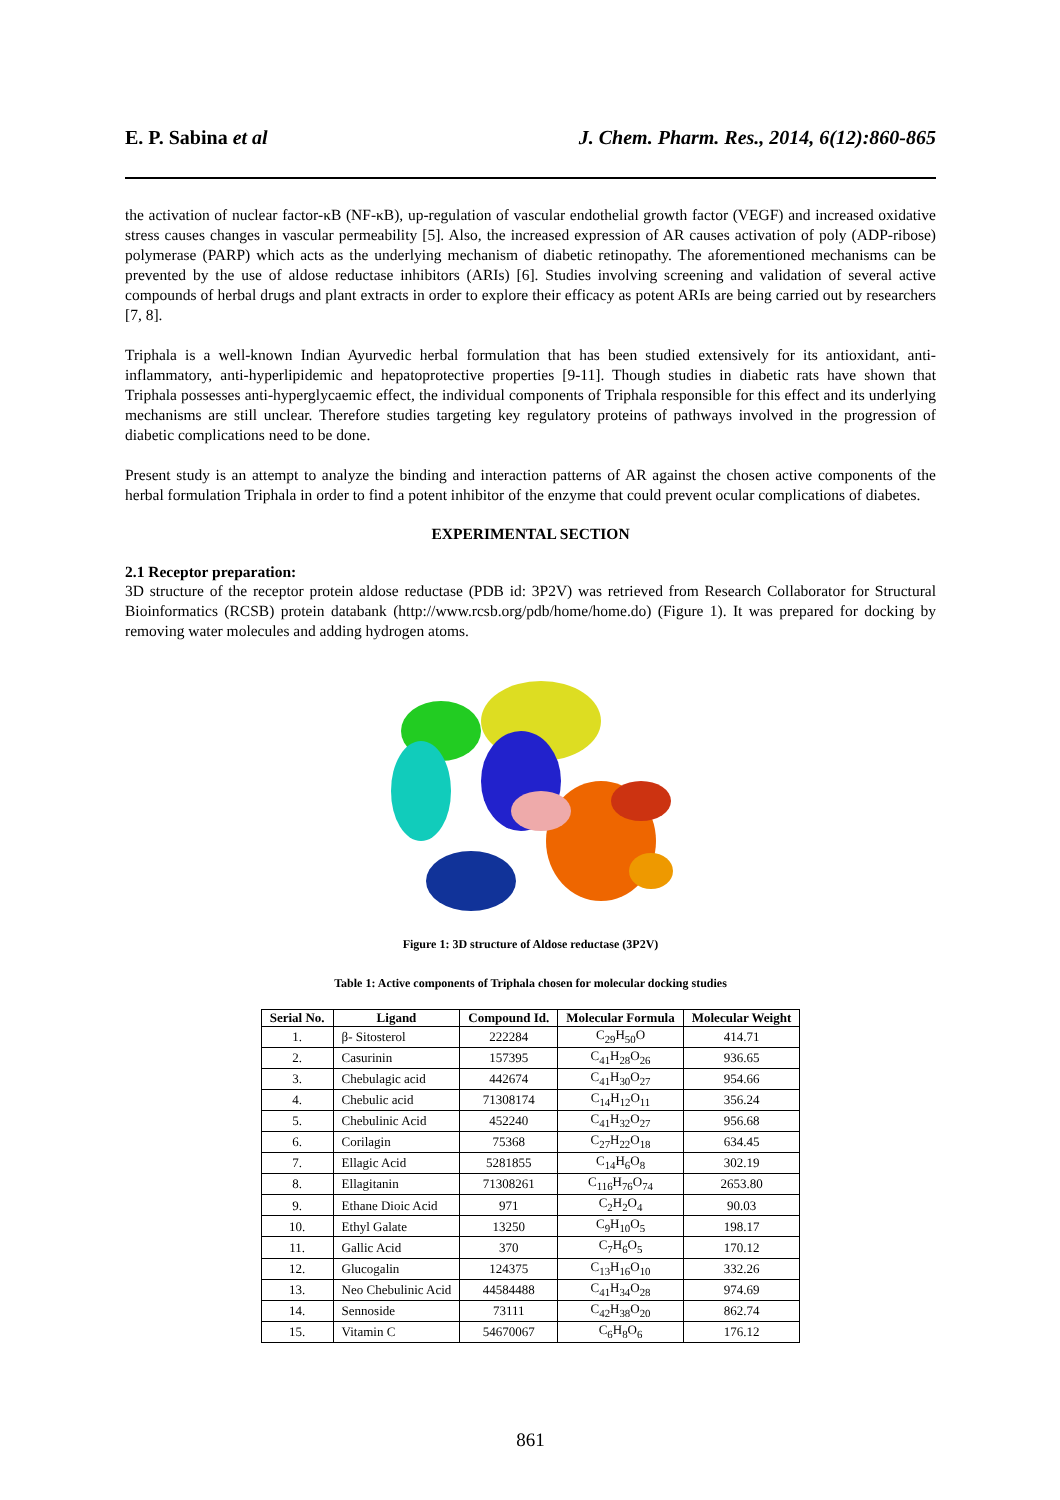E. P. Sabina et al J. Chem. Pharm. Res., 2014, 6(12):860-865
the activation of nuclear factor-κB (NF-κB), up-regulation of vascular endothelial growth factor (VEGF) and increased oxidative stress causes changes in vascular permeability [5]. Also, the increased expression of AR causes activation of poly (ADP-ribose) polymerase (PARP) which acts as the underlying mechanism of diabetic retinopathy. The aforementioned mechanisms can be prevented by the use of aldose reductase inhibitors (ARIs) [6]. Studies involving screening and validation of several active compounds of herbal drugs and plant extracts in order to explore their efficacy as potent ARIs are being carried out by researchers [7, 8].
Triphala is a well-known Indian Ayurvedic herbal formulation that has been studied extensively for its antioxidant, anti-inflammatory, anti-hyperlipidemic and hepatoprotective properties [9-11]. Though studies in diabetic rats have shown that Triphala possesses anti-hyperglycaemic effect, the individual components of Triphala responsible for this effect and its underlying mechanisms are still unclear. Therefore studies targeting key regulatory proteins of pathways involved in the progression of diabetic complications need to be done.
Present study is an attempt to analyze the binding and interaction patterns of AR against the chosen active components of the herbal formulation Triphala in order to find a potent inhibitor of the enzyme that could prevent ocular complications of diabetes.
EXPERIMENTAL SECTION
2.1 Receptor preparation:
3D structure of the receptor protein aldose reductase (PDB id: 3P2V) was retrieved from Research Collaborator for Structural Bioinformatics (RCSB) protein databank (http://www.rcsb.org/pdb/home/home.do) (Figure 1). It was prepared for docking by removing water molecules and adding hydrogen atoms.
Figure 1: 3D structure of Aldose reductase (3P2V)
Table 1: Active components of Triphala chosen for molecular docking studies
| Serial No. | Ligand | Compound Id. | Molecular Formula | Molecular Weight |
| --- | --- | --- | --- | --- |
| 1. | β- Sitosterol | 222284 | C<sub>29</sub>H<sub>50</sub>O | 414.71 |
| 2. | Casurinin | 157395 | C<sub>41</sub>H<sub>28</sub>O<sub>26</sub> | 936.65 |
| 3. | Chebulagic acid | 442674 | C<sub>41</sub>H<sub>30</sub>O<sub>27</sub> | 954.66 |
| 4. | Chebulic acid | 71308174 | C<sub>14</sub>H<sub>12</sub>O<sub>11</sub> | 356.24 |
| 5. | Chebulinic Acid | 452240 | C<sub>41</sub>H<sub>32</sub>O<sub>27</sub> | 956.68 |
| 6. | Corilagin | 75368 | C<sub>27</sub>H<sub>22</sub>O<sub>18</sub> | 634.45 |
| 7. | Ellagic Acid | 5281855 | C<sub>14</sub>H<sub>6</sub>O<sub>8</sub> | 302.19 |
| 8. | Ellagitanin | 71308261 | C<sub>116</sub>H<sub>76</sub>O<sub>74</sub> | 2653.80 |
| 9. | Ethane Dioic Acid | 971 | C<sub>2</sub>H<sub>2</sub>O<sub>4</sub> | 90.03 |
| 10. | Ethyl Galate | 13250 | C<sub>9</sub>H<sub>10</sub>O<sub>5</sub> | 198.17 |
| 11. | Gallic Acid | 370 | C<sub>7</sub>H<sub>6</sub>O<sub>5</sub> | 170.12 |
| 12. | Glucogalin | 124375 | C<sub>13</sub>H<sub>16</sub>O<sub>10</sub> | 332.26 |
| 13. | Neo Chebulinic Acid | 44584488 | C<sub>41</sub>H<sub>34</sub>O<sub>28</sub> | 974.69 |
| 14. | Sennoside | 73111 | C<sub>42</sub>H<sub>38</sub>O<sub>20</sub> | 862.74 |
| 15. | Vitamin C | 54670067 | C<sub>6</sub>H<sub>8</sub>O<sub>6</sub> | 176.12 |
861